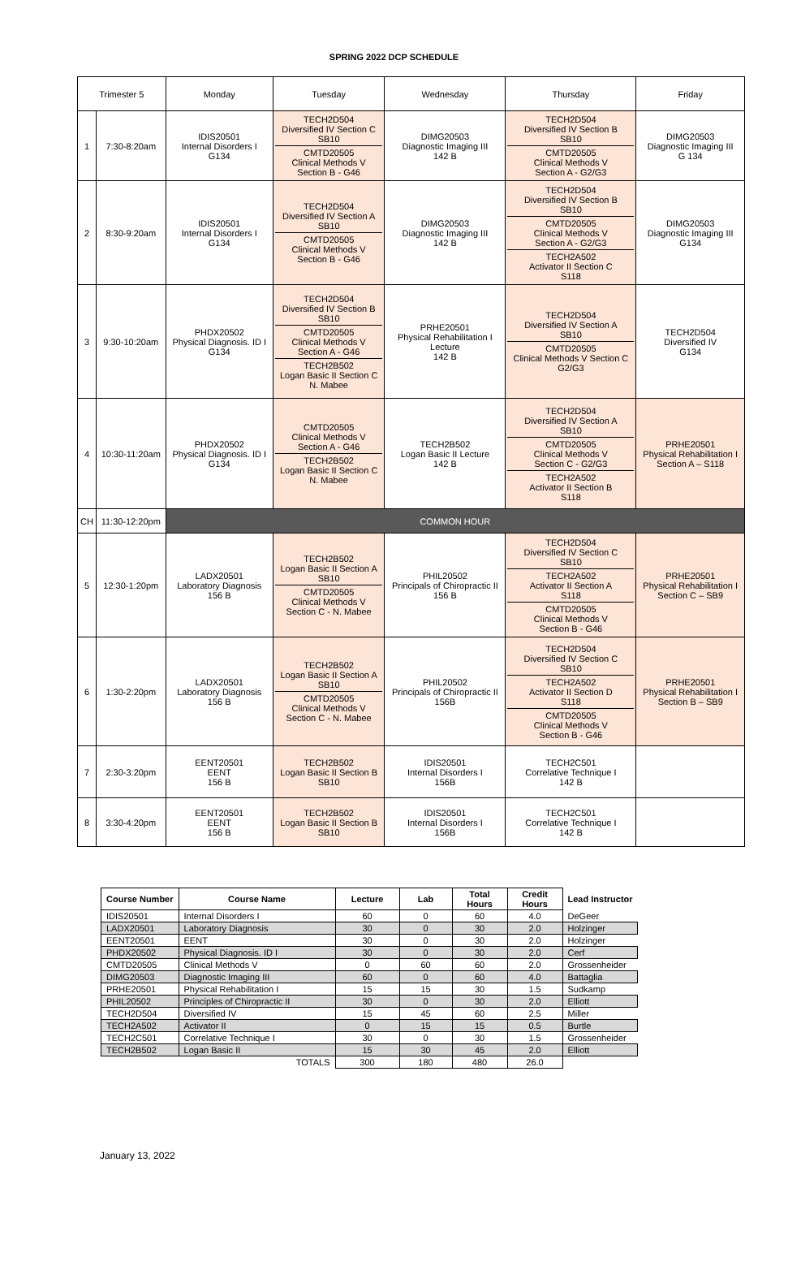SPRING 2022 DCP SCHEDULE
| Trimester 5 | | Monday | Tuesday | Wednesday | Thursday | Friday |
| --- | --- | --- | --- | --- | --- | --- |
| 1 | 7:30-8:20am | IDIS20501 Internal Disorders I G134 | TECH2D504 Diversified IV Section C SB10 CMTD20505 Clinical Methods V Section B - G46 | DIMG20503 Diagnostic Imaging III 142 B | TECH2D504 Diversified IV Section B SB10 CMTD20505 Clinical Methods V Section A - G2/G3 | DIMG20503 Diagnostic Imaging III G 134 |
| 2 | 8:30-9:20am | IDIS20501 Internal Disorders I G134 | TECH2D504 Diversified IV Section A SB10 CMTD20505 Clinical Methods V Section B - G46 | DIMG20503 Diagnostic Imaging III 142 B | TECH2D504 Diversified IV Section B SB10 CMTD20505 Clinical Methods V Section A - G2/G3 TECH2A502 Activator II Section C S118 | DIMG20503 Diagnostic Imaging III G134 |
| 3 | 9:30-10:20am | PHDX20502 Physical Diagnosis. ID I G134 | TECH2D504 Diversified IV Section B SB10 CMTD20505 Clinical Methods V Section A - G46 TECH2B502 Logan Basic II Section C N. Mabee | PRHE20501 Physical Rehabilitation I Lecture 142 B | TECH2D504 Diversified IV Section A SB10 CMTD20505 Clinical Methods V Section C G2/G3 | TECH2D504 Diversified IV G134 |
| 4 | 10:30-11:20am | PHDX20502 Physical Diagnosis. ID I G134 | CMTD20505 Clinical Methods V Section A - G46 TECH2B502 Logan Basic II Section C N. Mabee | TECH2B502 Logan Basic II Lecture 142 B | TECH2D504 Diversified IV Section A SB10 CMTD20505 Clinical Methods V Section C - G2/G3 TECH2A502 Activator II Section B S118 | PRHE20501 Physical Rehabilitation I Section A – S118 |
| CH | 11:30-12:20pm | COMMON HOUR | | | | |
| 5 | 12:30-1:20pm | LADX20501 Laboratory Diagnosis 156 B | TECH2B502 Logan Basic II Section A SB10 CMTD20505 Clinical Methods V Section C - N. Mabee | PHIL20502 Principals of Chiropractic II 156 B | TECH2D504 Diversified IV Section C SB10 TECH2A502 Activator II Section A S118 CMTD20505 Clinical Methods V Section B - G46 | PRHE20501 Physical Rehabilitation I Section C – SB9 |
| 6 | 1:30-2:20pm | LADX20501 Laboratory Diagnosis 156 B | TECH2B502 Logan Basic II Section A SB10 CMTD20505 Clinical Methods V Section C - N. Mabee | PHIL20502 Principals of Chiropractic II 156B | TECH2D504 Diversified IV Section C SB10 TECH2A502 Activator II Section D S118 CMTD20505 Clinical Methods V Section B - G46 | PRHE20501 Physical Rehabilitation I Section B – SB9 |
| 7 | 2:30-3:20pm | EENT20501 EENT 156 B | TECH2B502 Logan Basic II Section B SB10 | IDIS20501 Internal Disorders I 156B | TECH2C501 Correlative Technique I 142 B | |
| 8 | 3:30-4:20pm | EENT20501 EENT 156 B | TECH2B502 Logan Basic II Section B SB10 | IDIS20501 Internal Disorders I 156B | TECH2C501 Correlative Technique I 142 B | |
| Course Number | Course Name | Lecture | Lab | Total Hours | Credit Hours | Lead Instructor |
| --- | --- | --- | --- | --- | --- | --- |
| IDIS20501 | Internal Disorders I | 60 | 0 | 60 | 4.0 | DeGeer |
| LADX20501 | Laboratory Diagnosis | 30 | 0 | 30 | 2.0 | Holzinger |
| EENT20501 | EENT | 30 | 0 | 30 | 2.0 | Holzinger |
| PHDX20502 | Physical Diagnosis. ID I | 30 | 0 | 30 | 2.0 | Cerf |
| CMTD20505 | Clinical Methods V | 0 | 60 | 60 | 2.0 | Grossenheider |
| DIMG20503 | Diagnostic Imaging III | 60 | 0 | 60 | 4.0 | Battaglia |
| PRHE20501 | Physical Rehabilitation I | 15 | 15 | 30 | 1.5 | Sudkamp |
| PHIL20502 | Principles of Chiropractic II | 30 | 0 | 30 | 2.0 | Elliott |
| TECH2D504 | Diversified IV | 15 | 45 | 60 | 2.5 | Miller |
| TECH2A502 | Activator II | 0 | 15 | 15 | 0.5 | Burtle |
| TECH2C501 | Correlative Technique I | 30 | 0 | 30 | 1.5 | Grossenheider |
| TECH2B502 | Logan Basic II | 15 | 30 | 45 | 2.0 | Elliott |
| | TOTALS | 300 | 180 | 480 | 26.0 | |
January 13, 2022